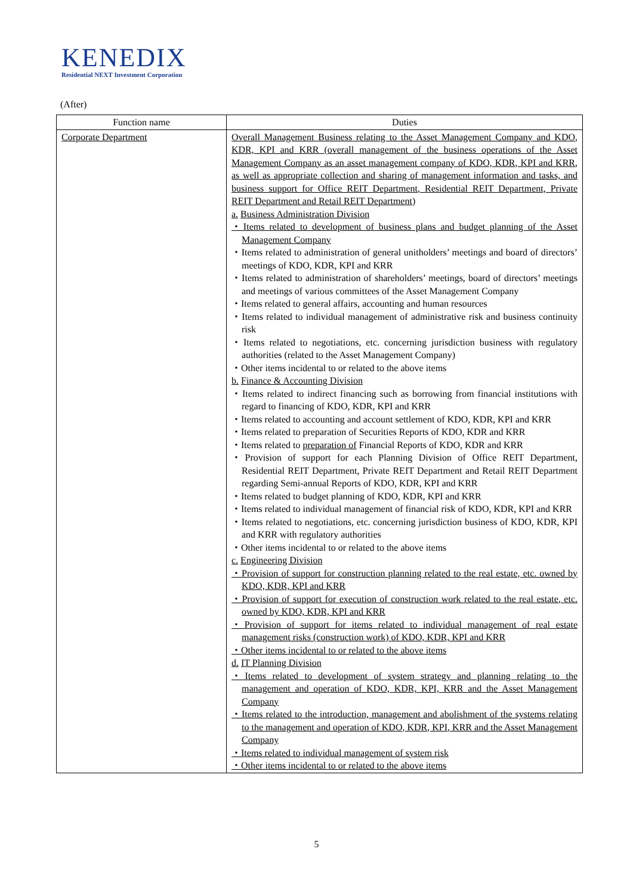KENEDIX
Residential NEXT Investment Corporation
(After)
| Function name | Duties |
| --- | --- |
| Corporate Department | Overall Management Business relating to the Asset Management Company and KDO, KDR, KPI and KRR (overall management of the business operations of the Asset Management Company as an asset management company of KDO, KDR, KPI and KRR, as well as appropriate collection and sharing of management information and tasks, and business support for Office REIT Department, Residential REIT Department, Private REIT Department and Retail REIT Department) a. Business Administration Division ・Items related to development of business plans and budget planning of the Asset Management Company ・Items related to administration of general unitholders’ meetings and board of directors’ meetings of KDO, KDR, KPI and KRR ・Items related to administration of shareholders’ meetings, board of directors’ meetings and meetings of various committees of the Asset Management Company ・Items related to general affairs, accounting and human resources ・Items related to individual management of administrative risk and business continuity risk ・Items related to negotiations, etc. concerning jurisdiction business with regulatory authorities (related to the Asset Management Company) ・Other items incidental to or related to the above items b. Finance & Accounting Division ・Items related to indirect financing such as borrowing from financial institutions with regard to financing of KDO, KDR, KPI and KRR ・Items related to accounting and account settlement of KDO, KDR, KPI and KRR ・Items related to preparation of Securities Reports of KDO, KDR and KRR ・Items related to preparation of Financial Reports of KDO, KDR and KRR ・Provision of support for each Planning Division of Office REIT Department, Residential REIT Department, Private REIT Department and Retail REIT Department regarding Semi-annual Reports of KDO, KDR, KPI and KRR ・Items related to budget planning of KDO, KDR, KPI and KRR ・Items related to individual management of financial risk of KDO, KDR, KPI and KRR ・Items related to negotiations, etc. concerning jurisdiction business of KDO, KDR, KPI and KRR with regulatory authorities ・Other items incidental to or related to the above items c. Engineering Division ・Provision of support for construction planning related to the real estate, etc. owned by KDO, KDR, KPI and KRR ・Provision of support for execution of construction work related to the real estate, etc. owned by KDO, KDR, KPI and KRR ・Provision of support for items related to individual management of real estate management risks (construction work) of KDO, KDR, KPI and KRR ・Other items incidental to or related to the above items d. IT Planning Division ・Items related to development of system strategy and planning relating to the management and operation of KDO, KDR, KPI, KRR and the Asset Management Company ・Items related to the introduction, management and abolishment of the systems relating to the management and operation of KDO, KDR, KPI, KRR and the Asset Management Company ・Items related to individual management of system risk ・Other items incidental to or related to the above items |
5